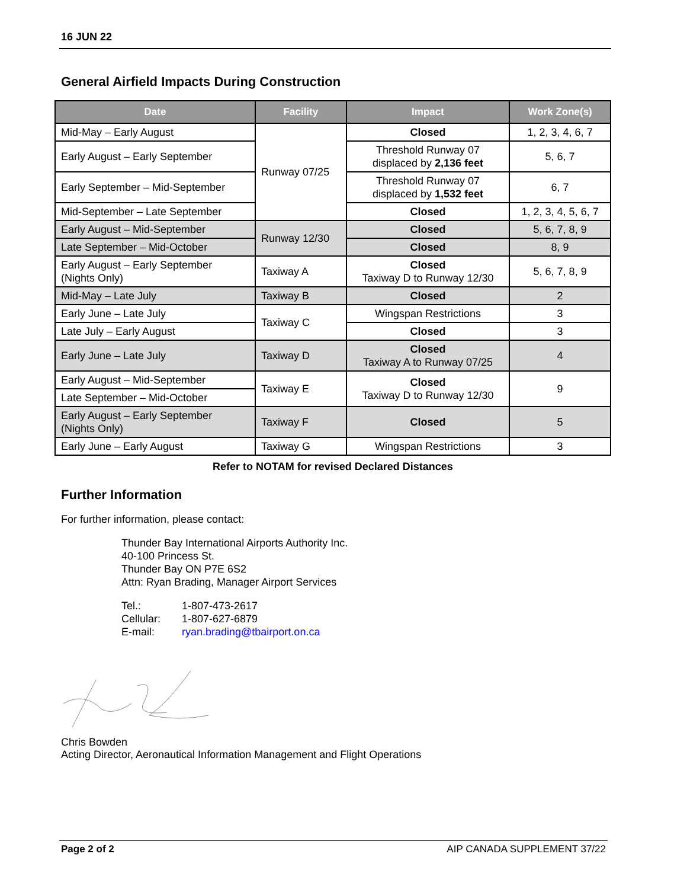16 JUN 22
General Airfield Impacts During Construction
| Date | Facility | Impact | Work Zone(s) |
| --- | --- | --- | --- |
| Mid-May – Early August | Runway 07/25 | Closed | 1, 2, 3, 4, 6, 7 |
| Early August – Early September | | Threshold Runway 07 displaced by 2,136 feet | 5, 6, 7 |
| Early September – Mid-September | | Threshold Runway 07 displaced by 1,532 feet | 6, 7 |
| Mid-September – Late September | | Closed | 1, 2, 3, 4, 5, 6, 7 |
| Early August – Mid-September | Runway 12/30 | Closed | 5, 6, 7, 8, 9 |
| Late September – Mid-October | | Closed | 8, 9 |
| Early August – Early September (Nights Only) | Taxiway A | Closed Taxiway D to Runway 12/30 | 5, 6, 7, 8, 9 |
| Mid-May – Late July | Taxiway B | Closed | 2 |
| Early June – Late July | Taxiway C | Wingspan Restrictions | 3 |
| Late July – Early August | | Closed | 3 |
| Early June – Late July | Taxiway D | Closed Taxiway A to Runway 07/25 | 4 |
| Early August – Mid-September | Taxiway E | Closed Taxiway D to Runway 12/30 | 9 |
| Late September – Mid-October | | | |
| Early August – Early September (Nights Only) | Taxiway F | Closed | 5 |
| Early June – Early August | Taxiway G | Wingspan Restrictions | 3 |
Refer to NOTAM for revised Declared Distances
Further Information
For further information, please contact:
Thunder Bay International Airports Authority Inc.
40-100 Princess St.
Thunder Bay ON P7E 6S2
Attn: Ryan Brading, Manager Airport Services
Tel.: 1-807-473-2617
Cellular: 1-807-627-6879
E-mail: ryan.brading@tbairport.on.ca
Chris Bowden
Acting Director, Aeronautical Information Management and Flight Operations
Page 2 of 2 AIP CANADA SUPPLEMENT 37/22